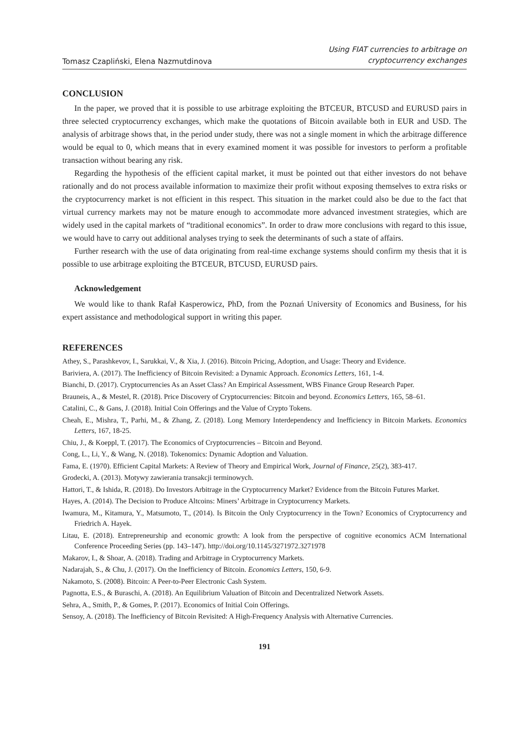Tomasz Czapliński, Elena Nazmutdinova
Using FIAT currencies to arbitrage on
cryptocurrency exchanges
CONCLUSION
In the paper, we proved that it is possible to use arbitrage exploiting the BTCEUR, BTCUSD and EURUSD pairs in three selected cryptocurrency exchanges, which make the quotations of Bitcoin available both in EUR and USD. The analysis of arbitrage shows that, in the period under study, there was not a single moment in which the arbitrage difference would be equal to 0, which means that in every examined moment it was possible for investors to perform a profitable transaction without bearing any risk.
Regarding the hypothesis of the efficient capital market, it must be pointed out that either investors do not behave rationally and do not process available information to maximize their profit without exposing themselves to extra risks or the cryptocurrency market is not efficient in this respect. This situation in the market could also be due to the fact that virtual currency markets may not be mature enough to accommodate more advanced investment strategies, which are widely used in the capital markets of “traditional economics”. In order to draw more conclusions with regard to this issue, we would have to carry out additional analyses trying to seek the determinants of such a state of affairs.
Further research with the use of data originating from real-time exchange systems should confirm my thesis that it is possible to use arbitrage exploiting the BTCEUR, BTCUSD, EURUSD pairs.
Acknowledgement
We would like to thank Rafał Kasperowicz, PhD, from the Poznań University of Economics and Business, for his expert assistance and methodological support in writing this paper.
REFERENCES
Athey, S., Parashkevov, I., Sarukkai, V., & Xia, J. (2016). Bitcoin Pricing, Adoption, and Usage: Theory and Evidence.
Bariviera, A. (2017). The Inefficiency of Bitcoin Revisited: a Dynamic Approach. Economics Letters, 161, 1-4.
Bianchi, D. (2017). Cryptocurrencies As an Asset Class? An Empirical Assessment, WBS Finance Group Research Paper.
Brauneis, A., & Mestel, R. (2018). Price Discovery of Cryptocurrencies: Bitcoin and beyond. Economics Letters, 165, 58–61.
Catalini, C., & Gans, J. (2018). Initial Coin Offerings and the Value of Crypto Tokens.
Cheah, E., Mishra, T., Parhi, M., & Zhang, Z. (2018). Long Memory Interdependency and Inefficiency in Bitcoin Markets. Economics Letters, 167, 18-25.
Chiu, J., & Koeppl, T. (2017). The Economics of Cryptocurrencies – Bitcoin and Beyond.
Cong, L., Li, Y., & Wang, N. (2018). Tokenomics: Dynamic Adoption and Valuation.
Fama, E. (1970). Efficient Capital Markets: A Review of Theory and Empirical Work, Journal of Finance, 25(2), 383-417.
Grodecki, A. (2013). Motywy zawierania transakcji terminowych.
Hattori, T., & Ishida, R. (2018). Do Investors Arbitrage in the Cryptocurrency Market? Evidence from the Bitcoin Futures Market.
Hayes, A. (2014). The Decision to Produce Altcoins: Miners’ Arbitrage in Cryptocurrency Markets.
Iwamura, M., Kitamura, Y., Matsumoto, T., (2014). Is Bitcoin the Only Cryptocurrency in the Town? Economics of Cryptocurrency and Friedrich A. Hayek.
Litau, E. (2018). Entrepreneurship and economic growth: A look from the perspective of cognitive economics ACM International Conference Proceeding Series (pp. 143–147). http://doi.org/10.1145/3271972.3271978
Makarov, I., & Shoar, A. (2018). Trading and Arbitrage in Cryptocurrency Markets.
Nadarajah, S., & Chu, J. (2017). On the Inefficiency of Bitcoin. Economics Letters, 150, 6-9.
Nakamoto, S. (2008). Bitcoin: A Peer-to-Peer Electronic Cash System.
Pagnotta, E.S., & Buraschi, A. (2018). An Equilibrium Valuation of Bitcoin and Decentralized Network Assets.
Sehra, A., Smith, P., & Gomes, P. (2017). Economics of Initial Coin Offerings.
Sensoy, A. (2018). The Inefficiency of Bitcoin Revisited: A High-Frequency Analysis with Alternative Currencies.
191